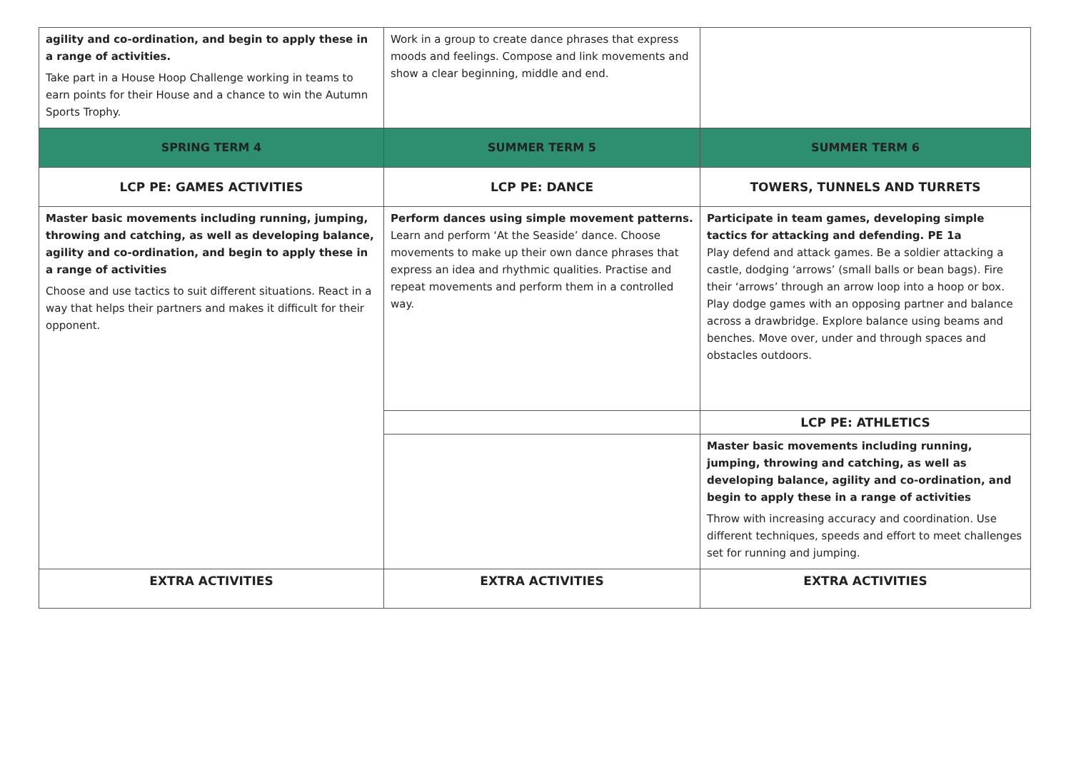| agility and co-ordination, and begin to apply these in a range of activities. Take part in a House Hoop Challenge working in teams to earn points for their House and a chance to win the Autumn Sports Trophy. | Work in a group to create dance phrases that express moods and feelings. Compose and link movements and show a clear beginning, middle and end. | |
| SPRING TERM 4 | SUMMER TERM 5 | SUMMER TERM 6 |
| LCP PE: GAMES ACTIVITIES | LCP PE: DANCE | TOWERS, TUNNELS AND TURRETS |
| Master basic movements including running, jumping, throwing and catching, as well as developing balance, agility and co-ordination, and begin to apply these in a range of activities Choose and use tactics to suit different situations. React in a way that helps their partners and makes it difficult for their opponent. | Perform dances using simple movement patterns. Learn and perform ‘At the Seaside’ dance. Choose movements to make up their own dance phrases that express an idea and rhythmic qualities. Practise and repeat movements and perform them in a controlled way. | Participate in team games, developing simple tactics for attacking and defending. PE 1a Play defend and attack games. Be a soldier attacking a castle, dodging ‘arrows’ (small balls or bean bags). Fire their ‘arrows’ through an arrow loop into a hoop or box. Play dodge games with an opposing partner and balance across a drawbridge. Explore balance using beams and benches. Move over, under and through spaces and obstacles outdoors. |
| | | LCP PE: ATHLETICS |
| | | Master basic movements including running, jumping, throwing and catching, as well as developing balance, agility and co-ordination, and begin to apply these in a range of activities Throw with increasing accuracy and coordination. Use different techniques, speeds and effort to meet challenges set for running and jumping. |
| EXTRA ACTIVITIES | EXTRA ACTIVITIES | EXTRA ACTIVITIES |